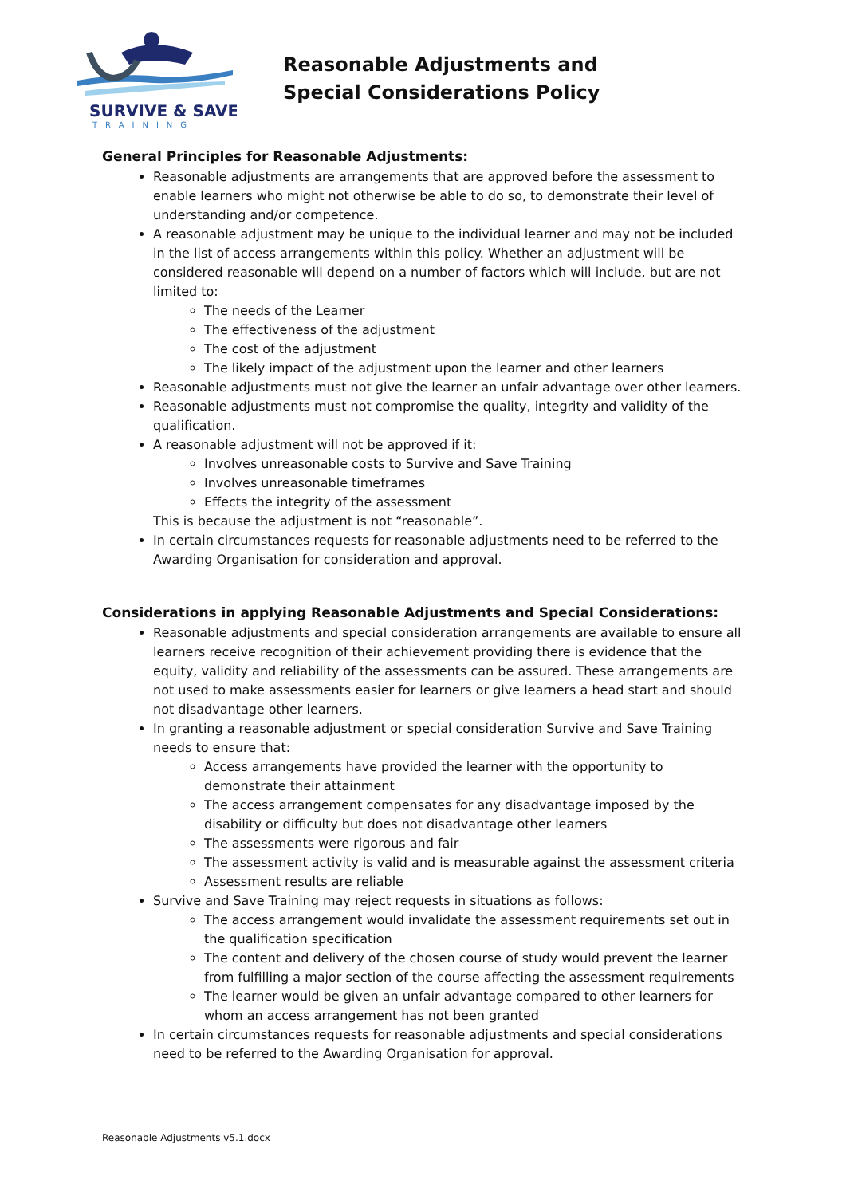SURVIVE & SAVE
TRAINING
Reasonable Adjustments and
Special Considerations Policy
General Principles for Reasonable Adjustments:
Reasonable adjustments are arrangements that are approved before the assessment to enable learners who might not otherwise be able to do so, to demonstrate their level of understanding and/or competence.
A reasonable adjustment may be unique to the individual learner and may not be included in the list of access arrangements within this policy. Whether an adjustment will be considered reasonable will depend on a number of factors which will include, but are not limited to:
The needs of the Learner
The effectiveness of the adjustment
The cost of the adjustment
The likely impact of the adjustment upon the learner and other learners
Reasonable adjustments must not give the learner an unfair advantage over other learners.
Reasonable adjustments must not compromise the quality, integrity and validity of the qualification.
A reasonable adjustment will not be approved if it:
Involves unreasonable costs to Survive and Save Training
Involves unreasonable timeframes
Effects the integrity of the assessment
This is because the adjustment is not “reasonable”.
In certain circumstances requests for reasonable adjustments need to be referred to the Awarding Organisation for consideration and approval.
Considerations in applying Reasonable Adjustments and Special Considerations:
Reasonable adjustments and special consideration arrangements are available to ensure all learners receive recognition of their achievement providing there is evidence that the equity, validity and reliability of the assessments can be assured. These arrangements are not used to make assessments easier for learners or give learners a head start and should not disadvantage other learners.
In granting a reasonable adjustment or special consideration Survive and Save Training needs to ensure that:
Access arrangements have provided the learner with the opportunity to demonstrate their attainment
The access arrangement compensates for any disadvantage imposed by the disability or difficulty but does not disadvantage other learners
The assessments were rigorous and fair
The assessment activity is valid and is measurable against the assessment criteria
Assessment results are reliable
Survive and Save Training may reject requests in situations as follows:
The access arrangement would invalidate the assessment requirements set out in the qualification specification
The content and delivery of the chosen course of study would prevent the learner from fulfilling a major section of the course affecting the assessment requirements
The learner would be given an unfair advantage compared to other learners for whom an access arrangement has not been granted
In certain circumstances requests for reasonable adjustments and special considerations need to be referred to the Awarding Organisation for approval.
Reasonable Adjustments v5.1.docx